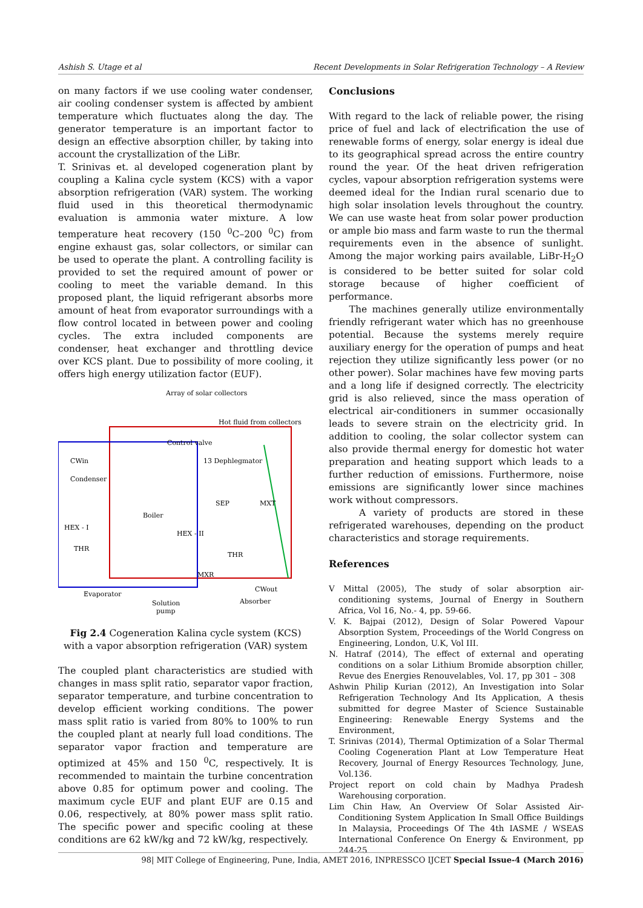Ashish S. Utage et al Recent Developments in Solar Refrigeration Technology – A Review
on many factors if we use cooling water condenser, air cooling condenser system is affected by ambient temperature which fluctuates along the day. The generator temperature is an important factor to design an effective absorption chiller, by taking into account the crystallization of the LiBr.
T. Srinivas et. al developed cogeneration plant by coupling a Kalina cycle system (KCS) with a vapor absorption refrigeration (VAR) system. The working fluid used in this theoretical thermodynamic evaluation is ammonia water mixture. A low temperature heat recovery (150 <sup>0</sup>C–200 <sup>0</sup>C) from engine exhaust gas, solar collectors, or similar can be used to operate the plant. A controlling facility is provided to set the required amount of power or cooling to meet the variable demand. In this proposed plant, the liquid refrigerant absorbs more amount of heat from evaporator surroundings with a flow control located in between power and cooling cycles. The extra included components are condenser, heat exchanger and throttling device over KCS plant. Due to possibility of more cooling, it offers high energy utilization factor (EUF).
Array of solar collectors
Hot fluid from collectors
Control valve
13 Dephlegmator
CWin
Condenser
SEP
MXT
Boiler
HEX - I
HEX - II
THR
THR
MXR
Evaporator
Solution
pump
Absorber
CWout
Fig 2.4 Cogeneration Kalina cycle system (KCS) with a vapor absorption refrigeration (VAR) system
The coupled plant characteristics are studied with changes in mass split ratio, separator vapor fraction, separator temperature, and turbine concentration to develop efficient working conditions. The power mass split ratio is varied from 80% to 100% to run the coupled plant at nearly full load conditions. The separator vapor fraction and temperature are optimized at 45% and 150 <sup>0</sup>C, respectively. It is recommended to maintain the turbine concentration above 0.85 for optimum power and cooling. The maximum cycle EUF and plant EUF are 0.15 and 0.06, respectively, at 80% power mass split ratio. The specific power and specific cooling at these conditions are 62 kW/kg and 72 kW/kg, respectively.
Conclusions
With regard to the lack of reliable power, the rising price of fuel and lack of electrification the use of renewable forms of energy, solar energy is ideal due to its geographical spread across the entire country round the year. Of the heat driven refrigeration cycles, vapour absorption refrigeration systems were deemed ideal for the Indian rural scenario due to high solar insolation levels throughout the country. We can use waste heat from solar power production or ample bio mass and farm waste to run the thermal requirements even in the absence of sunlight. Among the major working pairs available, LiBr-H<sub>2</sub>O is considered to be better suited for solar cold storage because of higher coefficient of performance.
The machines generally utilize environmentally friendly refrigerant water which has no greenhouse potential. Because the systems merely require auxiliary energy for the operation of pumps and heat rejection they utilize significantly less power (or no other power). Solar machines have few moving parts and a long life if designed correctly. The electricity grid is also relieved, since the mass operation of electrical air-conditioners in summer occasionally leads to severe strain on the electricity grid. In addition to cooling, the solar collector system can also provide thermal energy for domestic hot water preparation and heating support which leads to a further reduction of emissions. Furthermore, noise emissions are significantly lower since machines work without compressors.
A variety of products are stored in these refrigerated warehouses, depending on the product characteristics and storage requirements.
References
V Mittal (2005), The study of solar absorption air-conditioning systems, Journal of Energy in Southern Africa, Vol 16, No.- 4, pp. 59-66.
V. K. Bajpai (2012), Design of Solar Powered Vapour Absorption System, Proceedings of the World Congress on Engineering, London, U.K, Vol III.
N. Hatraf (2014), The effect of external and operating conditions on a solar Lithium Bromide absorption chiller, Revue des Energies Renouvelables, Vol. 17, pp 301 – 308
Ashwin Philip Kurian (2012), An Investigation into Solar Refrigeration Technology And Its Application, A thesis submitted for degree Master of Science Sustainable Engineering: Renewable Energy Systems and the Environment,
T. Srinivas (2014), Thermal Optimization of a Solar Thermal Cooling Cogeneration Plant at Low Temperature Heat Recovery, Journal of Energy Resources Technology, June, Vol.136.
Project report on cold chain by Madhya Pradesh Warehousing corporation.
Lim Chin Haw, An Overview Of Solar Assisted Air-Conditioning System Application In Small Office Buildings In Malaysia, Proceedings Of The 4th IASME / WSEAS International Conference On Energy & Environment, pp 244-25
98| MIT College of Engineering, Pune, India, AMET 2016, INPRESSCO IJCET Special Issue-4 (March 2016)